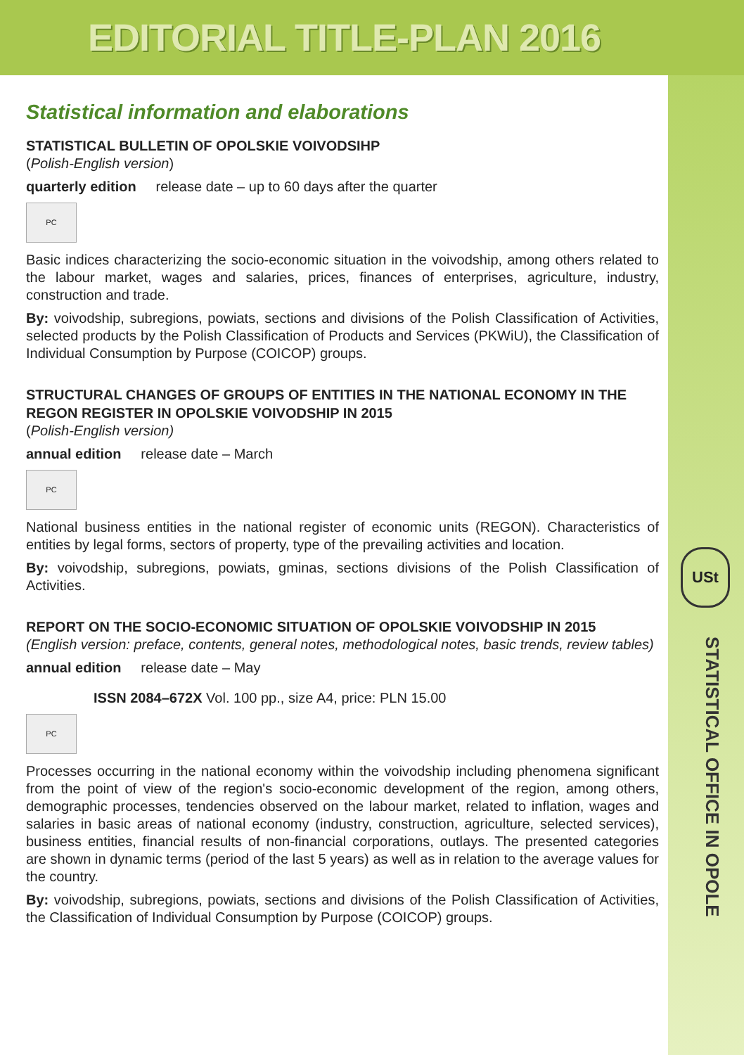EDITORIAL TITLE-PLAN 2016
USt
STATISTICAL OFFICE IN OPOLE
Statistical information and elaborations
STATISTICAL BULLETIN OF OPOLSKIE VOIVODSIHP
(Polish-English version)
quarterly edition release date – up to 60 days after the quarter
PC
Basic indices characterizing the socio-economic situation in the voivodship, among others related to the labour market, wages and salaries, prices, finances of enterprises, agriculture, industry, construction and trade.
By: voivodship, subregions, powiats, sections and divisions of the Polish Classification of Activities, selected products by the Polish Classification of Products and Services (PKWiU), the Classification of Individual Consumption by Purpose (COICOP) groups.
STRUCTURAL CHANGES OF GROUPS OF ENTITIES IN THE NATIONAL ECONOMY IN THE REGON REGISTER IN OPOLSKIE VOIVODSHIP IN 2015
(Polish-English version)
annual edition release date – March
PC
National business entities in the national register of economic units (REGON). Characteristics of entities by legal forms, sectors of property, type of the prevailing activities and location.
By: voivodship, subregions, powiats, gminas, sections divisions of the Polish Classification of Activities.
REPORT ON THE SOCIO-ECONOMIC SITUATION OF OPOLSKIE VOIVODSHIP IN 2015
(English version: preface, contents, general notes, methodological notes, basic trends, review tables)
annual edition release date – May
ISSN 2084–672X Vol. 100 pp., size A4, price: PLN 15.00
PC
Processes occurring in the national economy within the voivodship including phenomena significant from the point of view of the region's socio-economic development of the region, among others, demographic processes, tendencies observed on the labour market, related to inflation, wages and salaries in basic areas of national economy (industry, construction, agriculture, selected services), business entities, financial results of non-financial corporations, outlays. The presented categories are shown in dynamic terms (period of the last 5 years) as well as in relation to the average values for the country.
By: voivodship, subregions, powiats, sections and divisions of the Polish Classification of Activities, the Classification of Individual Consumption by Purpose (COICOP) groups.